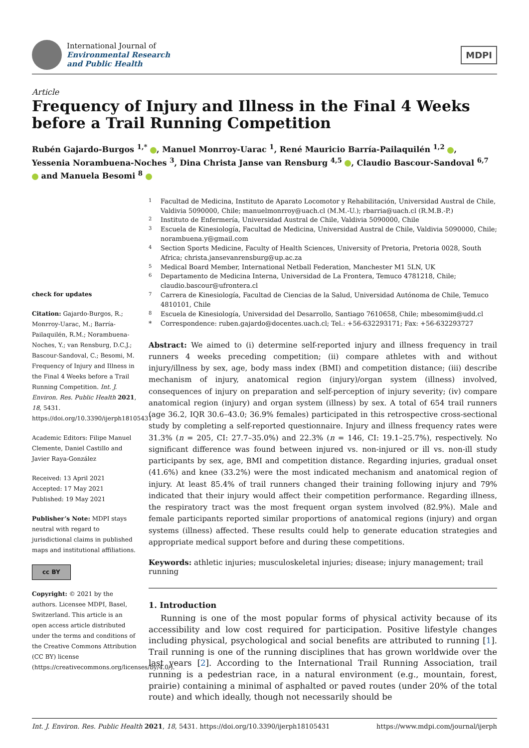International Journal of
Environmental Research
and Public Health
MDPI
Article
Frequency of Injury and Illness in the Final 4 Weeks before a Trail Running Competition
Rubén Gajardo-Burgos <sup>1,*</sup> , Manuel Monrroy-Uarac <sup>1</sup>, René Mauricio Barría-Pailaquilén <sup>1,2</sup> , Yessenia Norambuena-Noches <sup>3</sup>, Dina Christa Janse van Rensburg <sup>4,5</sup> , Claudio Bascour-Sandoval <sup>6,7</sup> and Manuela Besomi <sup>8</sup>
check for updates
Citation: Gajardo-Burgos, R.; Monrroy-Uarac, M.; Barría-Pailaquilén, R.M.; Norambuena-Noches, Y.; van Rensburg, D.C.J.; Bascour-Sandoval, C.; Besomi, M. Frequency of Injury and Illness in the Final 4 Weeks before a Trail Running Competition. Int. J. Environ. Res. Public Health 2021, 18, 5431. https://doi.org/10.3390/ijerph18105431
Academic Editors: Filipe Manuel Clemente, Daniel Castillo and Javier Raya-González
Received: 13 April 2021
Accepted: 17 May 2021
Published: 19 May 2021
Publisher’s Note: MDPI stays neutral with regard to jurisdictional claims in published maps and institutional affiliations.
cc BY
Copyright: © 2021 by the authors. Licensee MDPI, Basel, Switzerland. This article is an open access article distributed under the terms and conditions of the Creative Commons Attribution (CC BY) license (https://creativecommons.org/licenses/by/4.0/).
<sup>1</sup>
Facultad de Medicina, Instituto de Aparato Locomotor y Rehabilitación, Universidad Austral de Chile, Valdivia 5090000, Chile; manuelmonrroy@uach.cl (M.M.-U.); rbarria@uach.cl (R.M.B.-P.)
<sup>2</sup>
Instituto de Enfermería, Universidad Austral de Chile, Valdivia 5090000, Chile
<sup>3</sup>
Escuela de Kinesiología, Facultad de Medicina, Universidad Austral de Chile, Valdivia 5090000, Chile; norambuena.y@gmail.com
<sup>4</sup>
Section Sports Medicine, Faculty of Health Sciences, University of Pretoria, Pretoria 0028, South Africa; christa.jansevanrensburg@up.ac.za
<sup>5</sup>
Medical Board Member, International Netball Federation, Manchester M1 5LN, UK
<sup>6</sup>
Departamento de Medicina Interna, Universidad de La Frontera, Temuco 4781218, Chile; claudio.bascour@ufrontera.cl
<sup>7</sup>
Carrera de Kinesiología, Facultad de Ciencias de la Salud, Universidad Autónoma de Chile, Temuco 4810101, Chile
<sup>8</sup>
Escuela de Kinesiología, Universidad del Desarrollo, Santiago 7610658, Chile; mbesomim@udd.cl
*
Correspondence: ruben.gajardo@docentes.uach.cl; Tel.: +56-632293171; Fax: +56-632293727
Abstract: We aimed to (i) determine self-reported injury and illness frequency in trail runners 4 weeks preceding competition; (ii) compare athletes with and without injury/illness by sex, age, body mass index (BMI) and competition distance; (iii) describe mechanism of injury, anatomical region (injury)/organ system (illness) involved, consequences of injury on preparation and self-perception of injury severity; (iv) compare anatomical region (injury) and organ system (illness) by sex. A total of 654 trail runners (age 36.2, IQR 30.6–43.0; 36.9% females) participated in this retrospective cross-sectional study by completing a self-reported questionnaire. Injury and illness frequency rates were 31.3% (n = 205, CI: 27.7–35.0%) and 22.3% (n = 146, CI: 19.1–25.7%), respectively. No significant difference was found between injured vs. non-injured or ill vs. non-ill study participants by sex, age, BMI and competition distance. Regarding injuries, gradual onset (41.6%) and knee (33.2%) were the most indicated mechanism and anatomical region of injury. At least 85.4% of trail runners changed their training following injury and 79% indicated that their injury would affect their competition performance. Regarding illness, the respiratory tract was the most frequent organ system involved (82.9%). Male and female participants reported similar proportions of anatomical regions (injury) and organ systems (illness) affected. These results could help to generate education strategies and appropriate medical support before and during these competitions.
Keywords: athletic injuries; musculoskeletal injuries; disease; injury management; trail running
1. Introduction
Running is one of the most popular forms of physical activity because of its accessibility and low cost required for participation. Positive lifestyle changes including physical, psychological and social benefits are attributed to running [1]. Trail running is one of the running disciplines that has grown worldwide over the last years [2]. According to the International Trail Running Association, trail running is a pedestrian race, in a natural environment (e.g., mountain, forest, prairie) containing a minimal of asphalted or paved routes (under 20% of the total route) and which ideally, though not necessarily should be
Int. J. Environ. Res. Public Health 2021, 18, 5431. https://doi.org/10.3390/ijerph18105431 https://www.mdpi.com/journal/ijerph